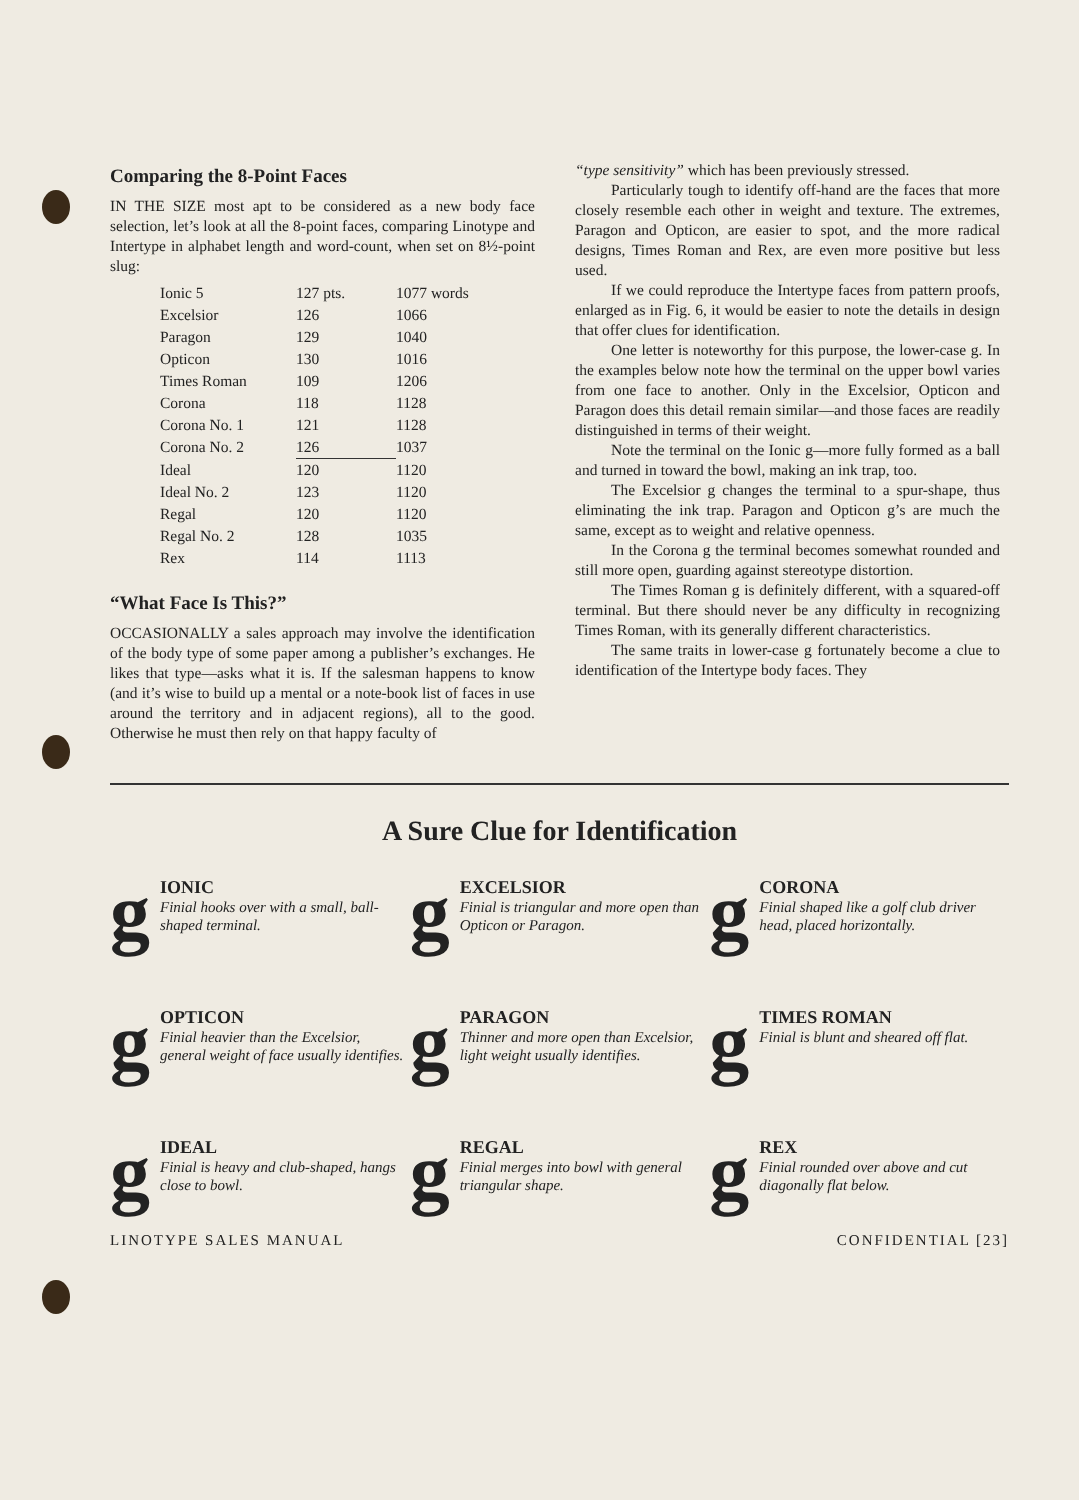Comparing the 8-Point Faces
IN THE SIZE most apt to be considered as a new body face selection, let’s look at all the 8-point faces, comparing Linotype and Intertype in alphabet length and word-count, when set on 8½-point slug:
| Ionic 5 | 127 pts. | 1077 words |
| Excelsior | 126 | 1066 |
| Paragon | 129 | 1040 |
| Opticon | 130 | 1016 |
| Times Roman | 109 | 1206 |
| Corona | 118 | 1128 |
| Corona No. 1 | 121 | 1128 |
| Corona No. 2 | 126 | 1037 |
| Ideal | 120 | 1120 |
| Ideal No. 2 | 123 | 1120 |
| Regal | 120 | 1120 |
| Regal No. 2 | 128 | 1035 |
| Rex | 114 | 1113 |
“What Face Is This?”
OCCASIONALLY a sales approach may involve the identification of the body type of some paper among a publisher’s exchanges. He likes that type—asks what it is. If the salesman happens to know (and it’s wise to build up a mental or a note-book list of faces in use around the territory and in adjacent regions), all to the good. Otherwise he must then rely on that happy faculty of
“type sensitivity” which has been previously stressed.
Particularly tough to identify off-hand are the faces that more closely resemble each other in weight and texture. The extremes, Paragon and Opticon, are easier to spot, and the more radical designs, Times Roman and Rex, are even more positive but less used.
If we could reproduce the Intertype faces from pattern proofs, enlarged as in Fig. 6, it would be easier to note the details in design that offer clues for identification.
One letter is noteworthy for this purpose, the lower-case g. In the examples below note how the terminal on the upper bowl varies from one face to another. Only in the Excelsior, Opticon and Paragon does this detail remain similar—and those faces are readily distinguished in terms of their weight.
Note the terminal on the Ionic g—more fully formed as a ball and turned in toward the bowl, making an ink trap, too.
The Excelsior g changes the terminal to a spur-shape, thus eliminating the ink trap. Paragon and Opticon g’s are much the same, except as to weight and relative openness.
In the Corona g the terminal becomes somewhat rounded and still more open, guarding against stereotype distortion.
The Times Roman g is definitely different, with a squared-off terminal. But there should never be any difficulty in recognizing Times Roman, with its generally different characteristics.
The same traits in lower-case g fortunately become a clue to identification of the Intertype body faces. They
A Sure Clue for Identification
g
IONIC
Finial hooks over with a small, ball-shaped terminal.
g
EXCELSIOR
Finial is triangular and more open than Opticon or Paragon.
g
CORONA
Finial shaped like a golf club driver head, placed horizontally.
g
OPTICON
Finial heavier than the Excelsior, general weight of face usually identifies.
g
PARAGON
Thinner and more open than Excelsior, light weight usually identifies.
g
TIMES ROMAN
Finial is blunt and sheared off flat.
g
IDEAL
Finial is heavy and club-shaped, hangs close to bowl.
g
REGAL
Finial merges into bowl with general triangular shape.
g
REX
Finial rounded over above and cut diagonally flat below.
LINOTYPE SALES MANUAL CONFIDENTIAL [23]